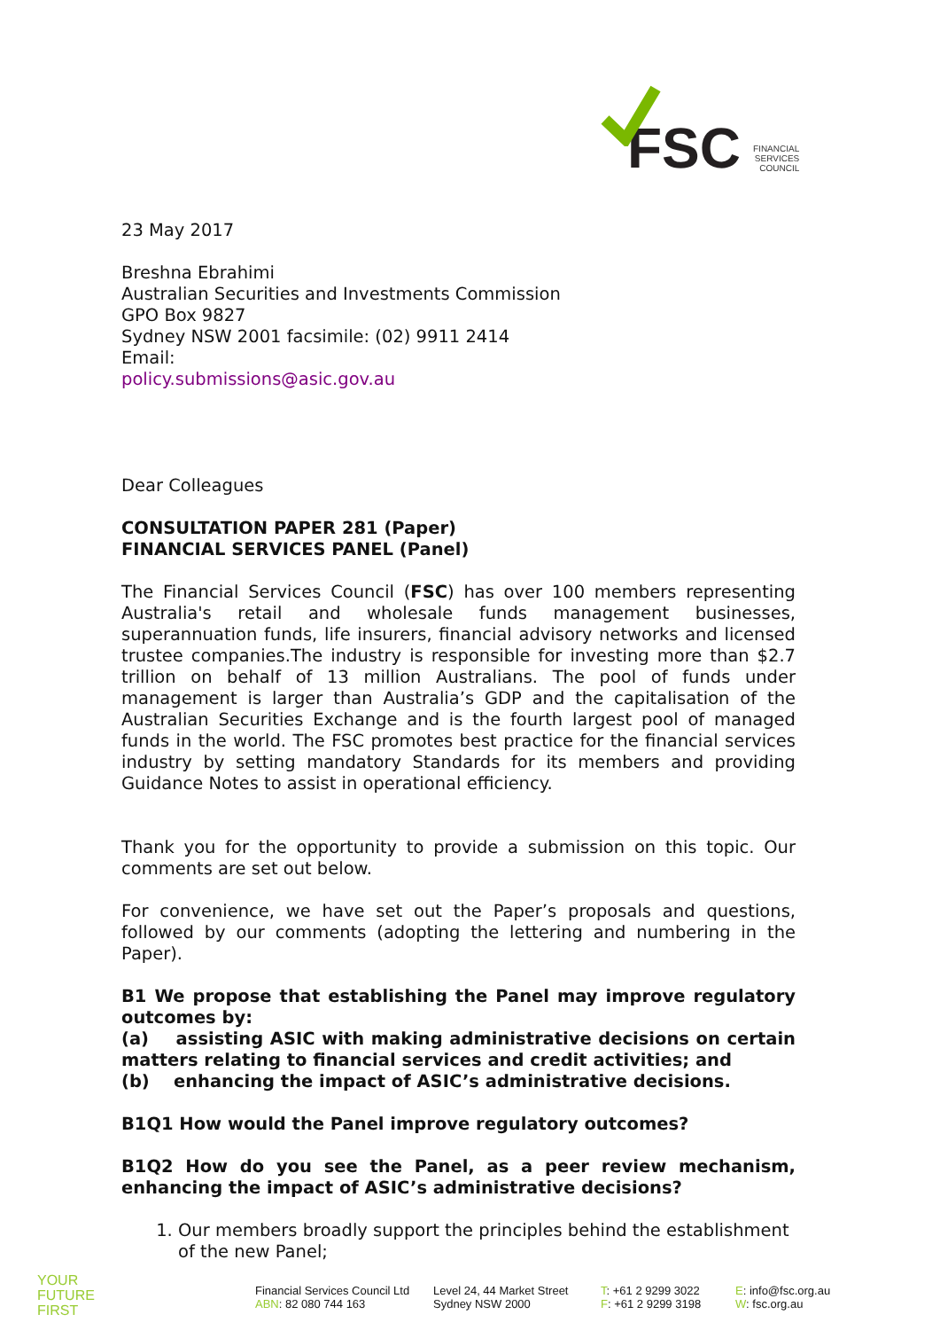FSC
FINANCIAL
SERVICES
COUNCIL
23 May 2017
Breshna Ebrahimi
Australian Securities and Investments Commission
GPO Box 9827
Sydney NSW 2001 facsimile: (02) 9911 2414
Email:
policy.submissions@asic.gov.au
Dear Colleagues
CONSULTATION PAPER 281 (Paper)
FINANCIAL SERVICES PANEL (Panel)
The Financial Services Council (FSC) has over 100 members representing Australia's retail and wholesale funds management businesses, superannuation funds, life insurers, financial advisory networks and licensed trustee companies.The industry is responsible for investing more than $2.7 trillion on behalf of 13 million Australians. The pool of funds under management is larger than Australia’s GDP and the capitalisation of the Australian Securities Exchange and is the fourth largest pool of managed funds in the world. The FSC promotes best practice for the financial services industry by setting mandatory Standards for its members and providing Guidance Notes to assist in operational efficiency.
Thank you for the opportunity to provide a submission on this topic. Our comments are set out below.
For convenience, we have set out the Paper’s proposals and questions, followed by our comments (adopting the lettering and numbering in the Paper).
B1 We propose that establishing the Panel may improve regulatory outcomes by:
(a) assisting ASIC with making administrative decisions on certain matters relating to financial services and credit activities; and
(b) enhancing the impact of ASIC’s administrative decisions.
B1Q1 How would the Panel improve regulatory outcomes?
B1Q2 How do you see the Panel, as a peer review mechanism, enhancing the impact of ASIC’s administrative decisions?
1. Our members broadly support the principles behind the establishment of the new Panel;
YOUR
FUTURE
FIRST
Financial Services Council Ltd
ABN: 82 080 744 163
Level 24, 44 Market Street
Sydney NSW 2000
T: +61 2 9299 3022
F: +61 2 9299 3198
E: info@fsc.org.au
W: fsc.org.au